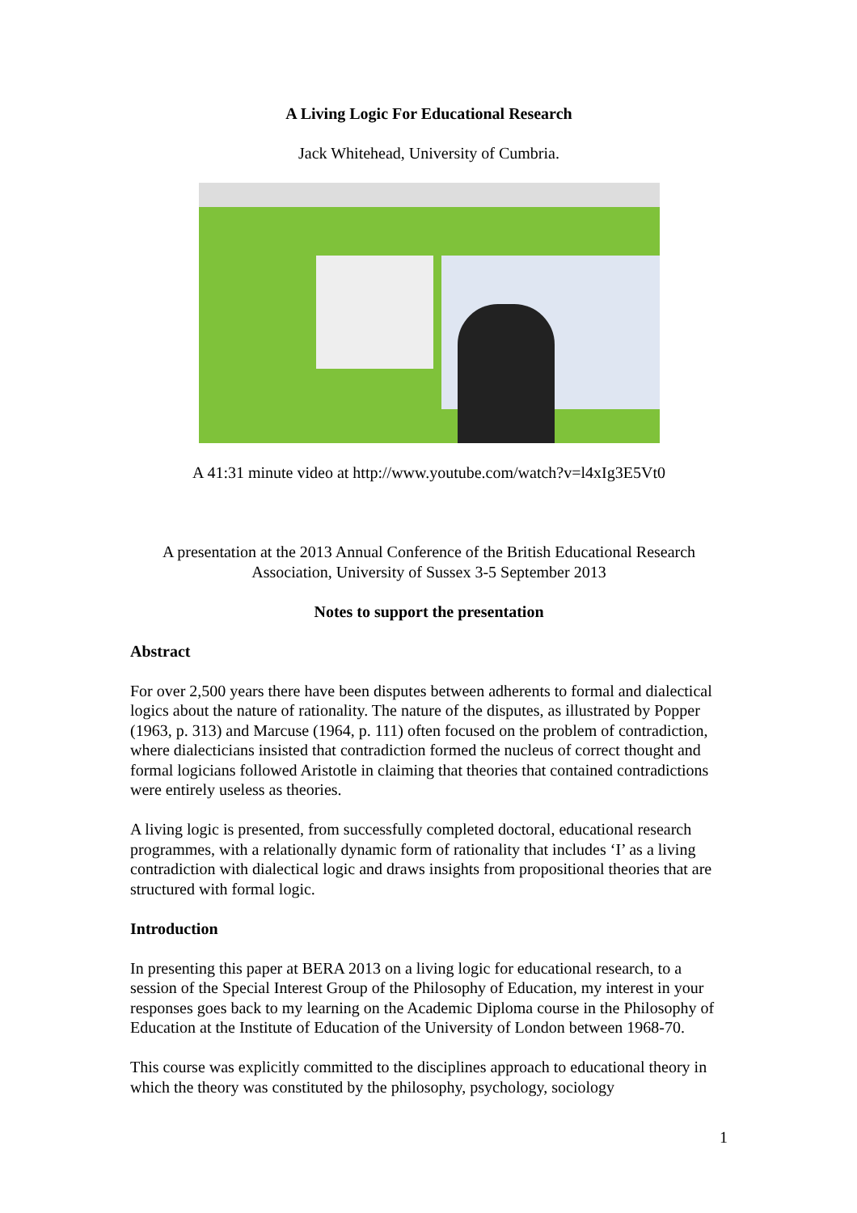A Living Logic For Educational Research
Jack Whitehead, University of Cumbria.
A 41:31 minute video at http://www.youtube.com/watch?v=l4xIg3E5Vt0
A presentation at the 2013 Annual Conference of the British Educational Research Association, University of Sussex 3-5 September 2013
Notes to support the presentation
Abstract
For over 2,500 years there have been disputes between adherents to formal and dialectical logics about the nature of rationality. The nature of the disputes, as illustrated by Popper (1963, p. 313) and Marcuse (1964, p. 111) often focused on the problem of contradiction, where dialecticians insisted that contradiction formed the nucleus of correct thought and formal logicians followed Aristotle in claiming that theories that contained contradictions were entirely useless as theories.
A living logic is presented, from successfully completed doctoral, educational research programmes, with a relationally dynamic form of rationality that includes ‘I’ as a living contradiction with dialectical logic and draws insights from propositional theories that are structured with formal logic.
Introduction
In presenting this paper at BERA 2013 on a living logic for educational research, to a session of the Special Interest Group of the Philosophy of Education, my interest in your responses goes back to my learning on the Academic Diploma course in the Philosophy of Education at the Institute of Education of the University of London between 1968-70.
This course was explicitly committed to the disciplines approach to educational theory in which the theory was constituted by the philosophy, psychology, sociology
1